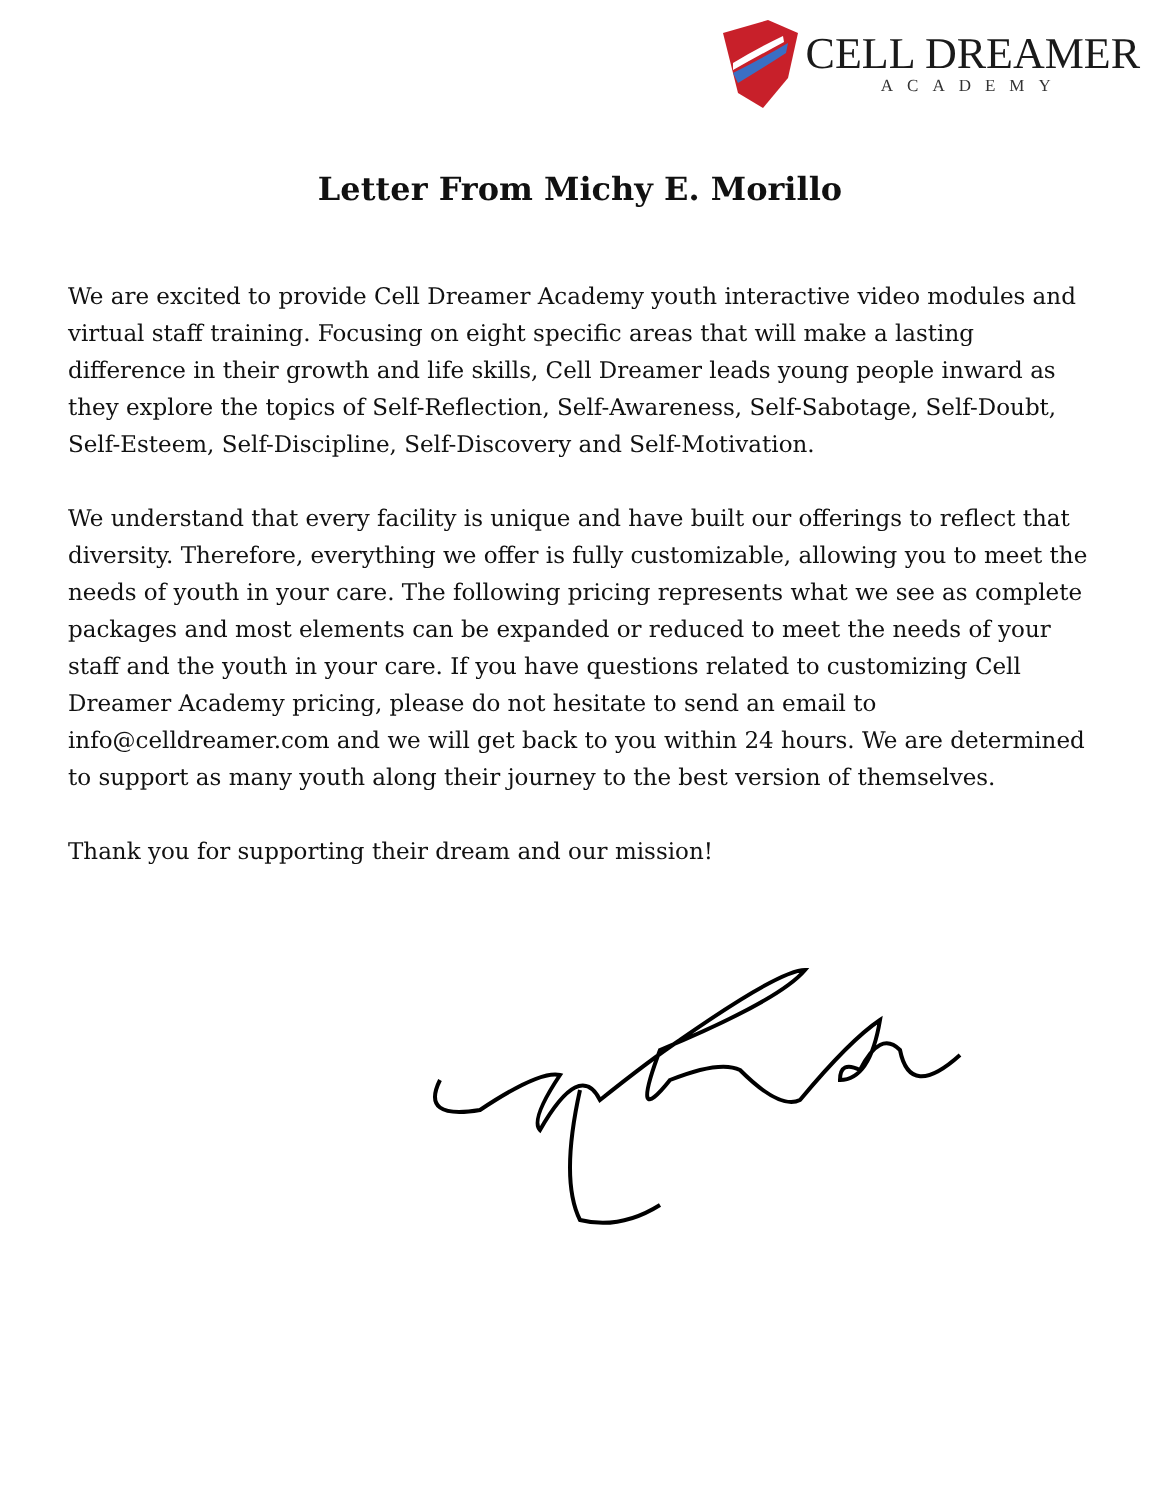CELL DREAMER
ACADEMY
Letter From Michy E. Morillo
We are excited to provide Cell Dreamer Academy youth interactive video modules and virtual staff training. Focusing on eight specific areas that will make a lasting difference in their growth and life skills, Cell Dreamer leads young people inward as they explore the topics of Self-Reflection, Self-Awareness, Self-Sabotage, Self-Doubt, Self-Esteem, Self-Discipline, Self-Discovery and Self-Motivation.
We understand that every facility is unique and have built our offerings to reflect that diversity. Therefore, everything we offer is fully customizable, allowing you to meet the needs of youth in your care. The following pricing represents what we see as complete packages and most elements can be expanded or reduced to meet the needs of your staff and the youth in your care. If you have questions related to customizing Cell Dreamer Academy pricing, please do not hesitate to send an email to info@celldreamer.com and we will get back to you within 24 hours. We are determined to support as many youth along their journey to the best version of themselves.
Thank you for supporting their dream and our mission!